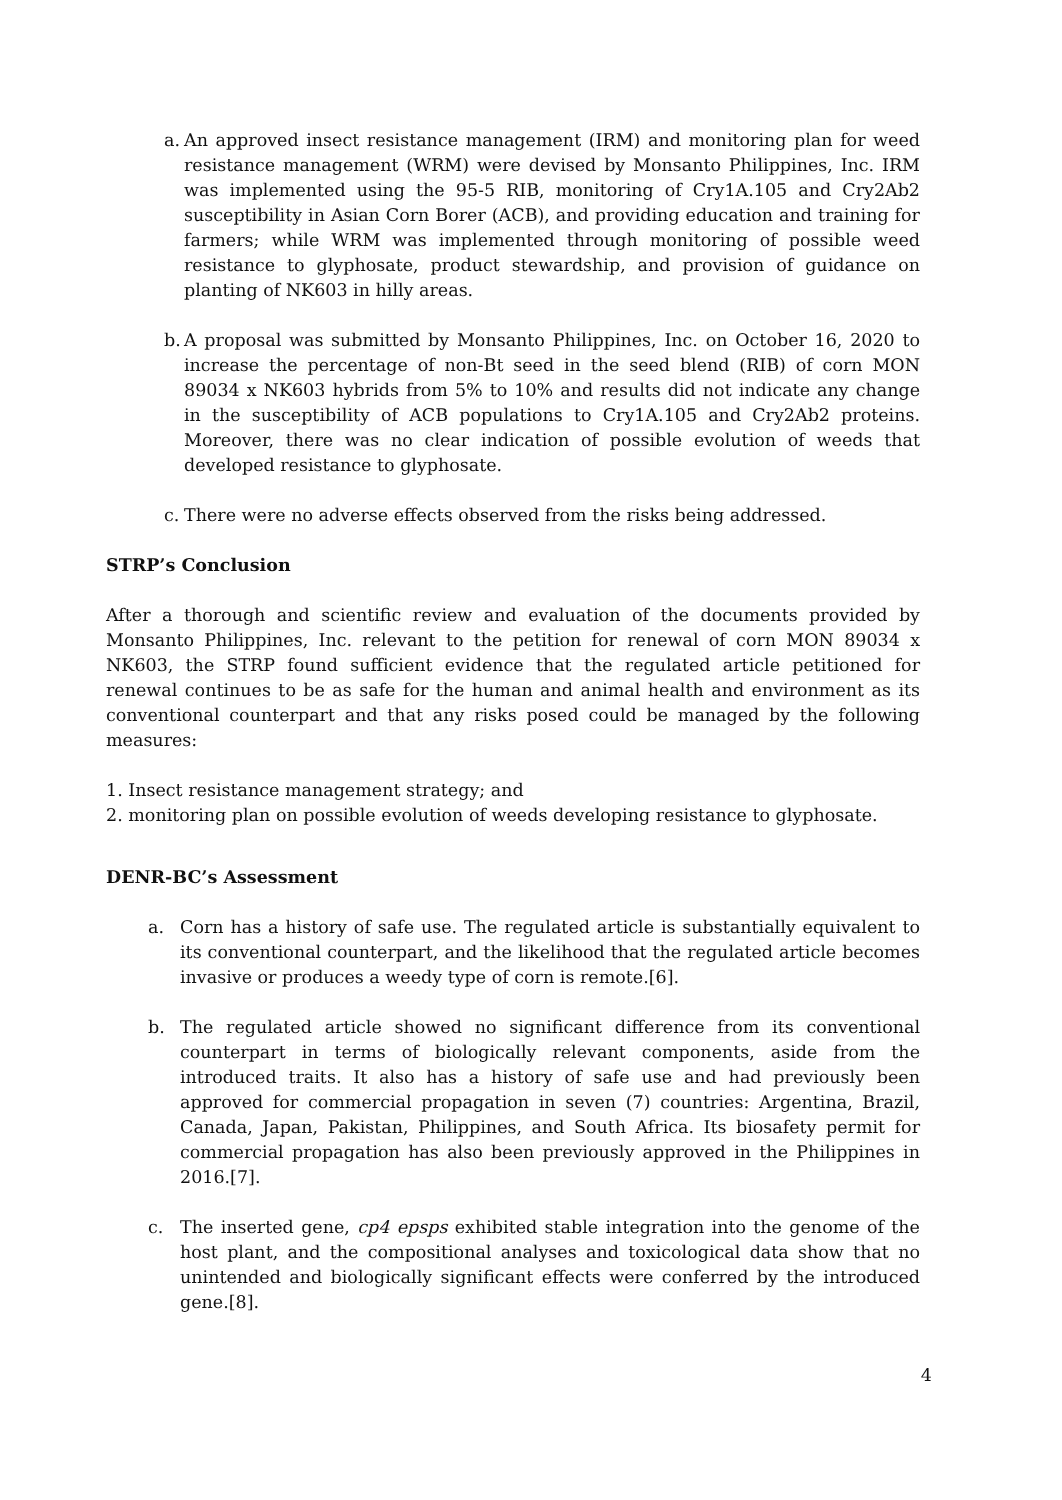a. An approved insect resistance management (IRM) and monitoring plan for weed resistance management (WRM) were devised by Monsanto Philippines, Inc. IRM was implemented using the 95-5 RIB, monitoring of Cry1A.105 and Cry2Ab2 susceptibility in Asian Corn Borer (ACB), and providing education and training for farmers; while WRM was implemented through monitoring of possible weed resistance to glyphosate, product stewardship, and provision of guidance on planting of NK603 in hilly areas.
b. A proposal was submitted by Monsanto Philippines, Inc. on October 16, 2020 to increase the percentage of non-Bt seed in the seed blend (RIB) of corn MON 89034 x NK603 hybrids from 5% to 10% and results did not indicate any change in the susceptibility of ACB populations to Cry1A.105 and Cry2Ab2 proteins. Moreover, there was no clear indication of possible evolution of weeds that developed resistance to glyphosate.
c. There were no adverse effects observed from the risks being addressed.
STRP’s Conclusion
After a thorough and scientific review and evaluation of the documents provided by Monsanto Philippines, Inc. relevant to the petition for renewal of corn MON 89034 x NK603, the STRP found sufficient evidence that the regulated article petitioned for renewal continues to be as safe for the human and animal health and environment as its conventional counterpart and that any risks posed could be managed by the following measures:
1. Insect resistance management strategy; and
2. monitoring plan on possible evolution of weeds developing resistance to glyphosate.
DENR-BC’s Assessment
a. Corn has a history of safe use. The regulated article is substantially equivalent to its conventional counterpart, and the likelihood that the regulated article becomes invasive or produces a weedy type of corn is remote.[6].
b. The regulated article showed no significant difference from its conventional counterpart in terms of biologically relevant components, aside from the introduced traits. It also has a history of safe use and had previously been approved for commercial propagation in seven (7) countries: Argentina, Brazil, Canada, Japan, Pakistan, Philippines, and South Africa. Its biosafety permit for commercial propagation has also been previously approved in the Philippines in 2016.[7].
c. The inserted gene, cp4 epsps exhibited stable integration into the genome of the host plant, and the compositional analyses and toxicological data show that no unintended and biologically significant effects were conferred by the introduced gene.[8].
4